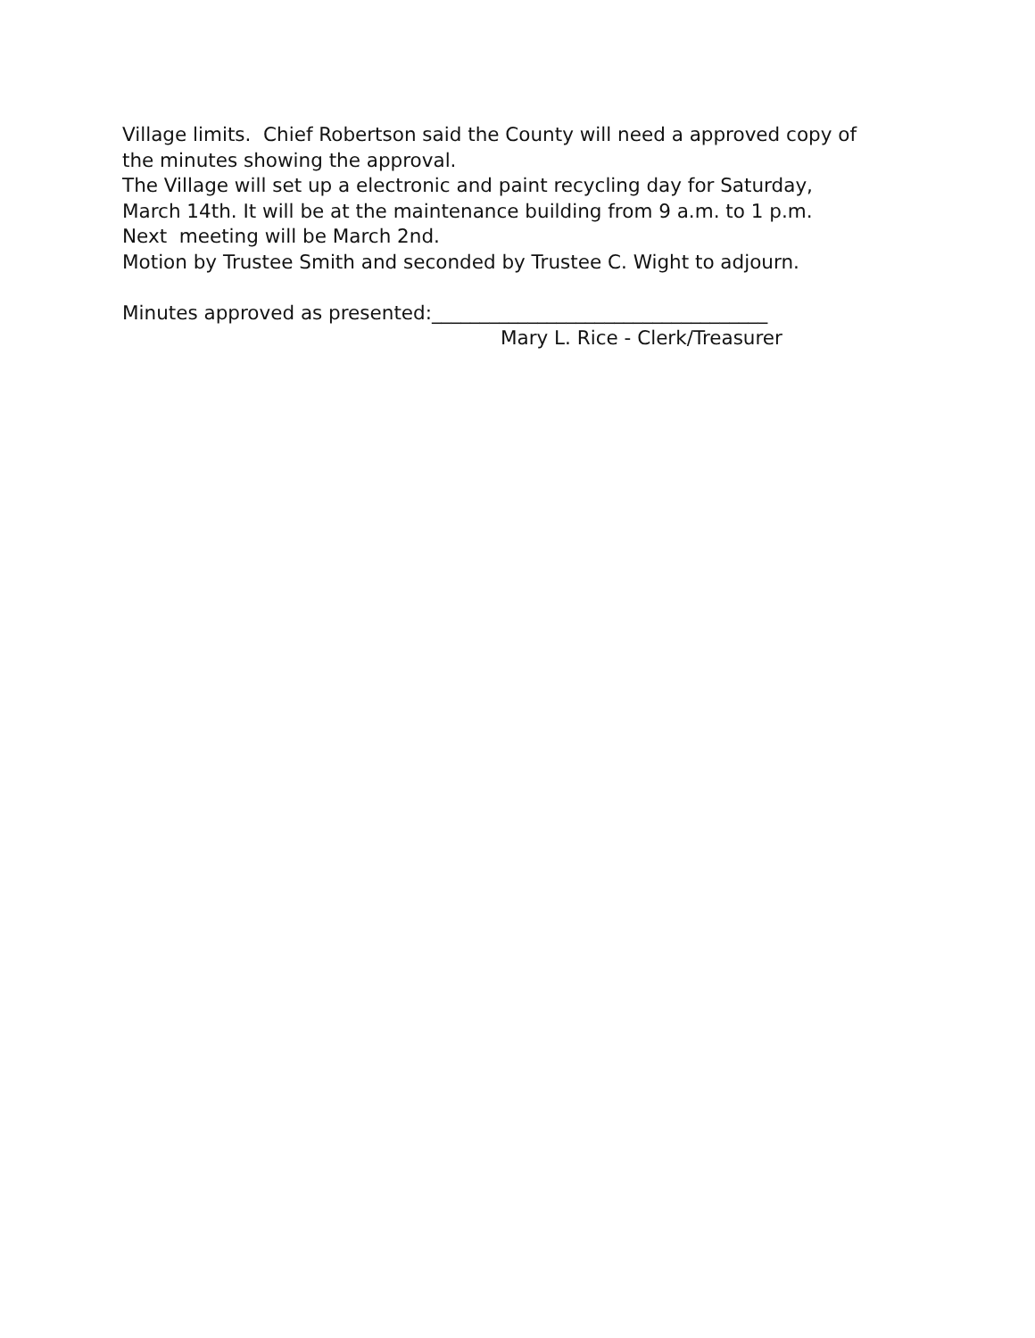Village limits. Chief Robertson said the County will need a approved copy of
the minutes showing the approval.
The Village will set up a electronic and paint recycling day for Saturday,
March 14th. It will be at the maintenance building from 9 a.m. to 1 p.m.
Next meeting will be March 2nd.
Motion by Trustee Smith and seconded by Trustee C. Wight to adjourn.
Minutes approved as presented:___________________________________
Mary L. Rice - Clerk/Treasurer